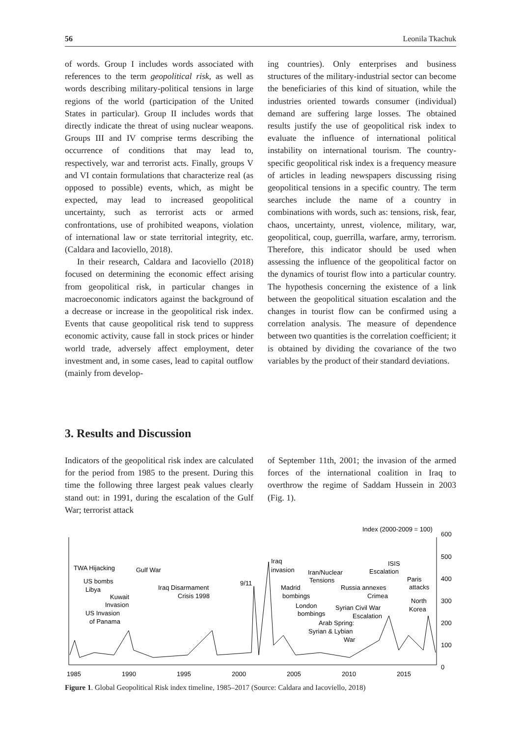56 Leonila Tkachuk
of words. Group I includes words associated with references to the term geopolitical risk, as well as words describing military-political tensions in large regions of the world (participation of the United States in particular). Group II includes words that directly indicate the threat of using nuclear weapons. Groups III and IV comprise terms describing the occurrence of conditions that may lead to, respectively, war and terrorist acts. Finally, groups V and VI contain formulations that characterize real (as opposed to possible) events, which, as might be expected, may lead to increased geopolitical uncertainty, such as terrorist acts or armed confrontations, use of prohibited weapons, violation of international law or state territorial integrity, etc. (Caldara and Iacoviello, 2018).
In their research, Caldara and Iacoviello (2018) focused on determining the economic effect arising from geopolitical risk, in particular changes in macroeconomic indicators against the background of a decrease or increase in the geopolitical risk index. Events that cause geopolitical risk tend to suppress economic activity, cause fall in stock prices or hinder world trade, adversely affect employment, deter investment and, in some cases, lead to capital outflow (mainly from develop-
ing countries). Only enterprises and business structures of the military-industrial sector can become the beneficiaries of this kind of situation, while the industries oriented towards consumer (individual) demand are suffering large losses. The obtained results justify the use of geopolitical risk index to evaluate the influence of international political instability on international tourism. The country-specific geopolitical risk index is a frequency measure of articles in leading newspapers discussing rising geopolitical tensions in a specific country. The term searches include the name of a country in combinations with words, such as: tensions, risk, fear, chaos, uncertainty, unrest, violence, military, war, geopolitical, coup, guerrilla, warfare, army, terrorism. Therefore, this indicator should be used when assessing the influence of the geopolitical factor on the dynamics of tourist flow into a particular country. The hypothesis concerning the existence of a link between the geopolitical situation escalation and the changes in tourist flow can be confirmed using a correlation analysis. The measure of dependence between two quantities is the correlation coefficient; it is obtained by dividing the covariance of the two variables by the product of their standard deviations.
3. Results and Discussion
Indicators of the geopolitical risk index are calculated for the period from 1985 to the present. During this time the following three largest peak values clearly stand out: in 1991, during the escalation of the Gulf War; terrorist attack
of September 11th, 2001; the invasion of the armed forces of the international coalition in Iraq to overthrow the regime of Saddam Hussein in 2003 (Fig. 1).
Index (2000-2009 = 100)
600
500
400
300
200
100
0
TWA Hijacking
Gulf War
US bombs
Libya
Kuwait
Invasion
US Invasion
of Panama
Iraq Disarmament
Crisis 1998
9/11
Iraq
invasion
Iran/Nuclear
Tensions
Madrid
bombings
London
bombings
Russia annexes
Crimea
Syrian Civil War
Escalation
Arab Spring:
Syrian & Lybian
War
ISIS
Escalation
Paris
attacks
North
Korea
1985
1990
1995
2000
2005
2010
2015
Figure 1. Global Geopolitical Risk index timeline, 1985–2017 (Source: Caldara and Iacoviello, 2018)